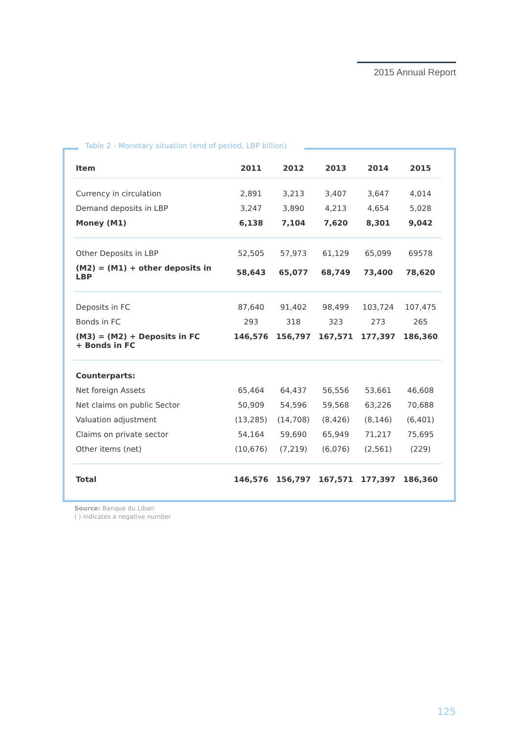2015 Annual Report
Table 2 - Monetary situation (end of period, LBP billion)
| Item | 2011 | 2012 | 2013 | 2014 | 2015 |
| --- | --- | --- | --- | --- | --- |
| Currency in circulation | 2,891 | 3,213 | 3,407 | 3,647 | 4,014 |
| Demand deposits in LBP | 3,247 | 3,890 | 4,213 | 4,654 | 5,028 |
| Money (M1) | 6,138 | 7,104 | 7,620 | 8,301 | 9,042 |
| Other Deposits in LBP | 52,505 | 57,973 | 61,129 | 65,099 | 69578 |
| (M2) = (M1) + other deposits in LBP | 58,643 | 65,077 | 68,749 | 73,400 | 78,620 |
| Deposits in FC | 87,640 | 91,402 | 98,499 | 103,724 | 107,475 |
| Bonds in FC | 293 | 318 | 323 | 273 | 265 |
| (M3) = (M2) + Deposits in FC + Bonds in FC | 146,576 | 156,797 | 167,571 | 177,397 | 186,360 |
| Counterparts: | | | | | |
| Net foreign Assets | 65,464 | 64,437 | 56,556 | 53,661 | 46,608 |
| Net claims on public Sector | 50,909 | 54,596 | 59,568 | 63,226 | 70,688 |
| Valuation adjustment | (13,285) | (14,708) | (8,426) | (8,146) | (6,401) |
| Claims on private sector | 54,164 | 59,690 | 65,949 | 71,217 | 75,695 |
| Other items (net) | (10,676) | (7,219) | (6,076) | (2,561) | (229) |
| Total | 146,576 | 156,797 | 167,571 | 177,397 | 186,360 |
Source: Banque du Liban
( ) indicates a negative number
125